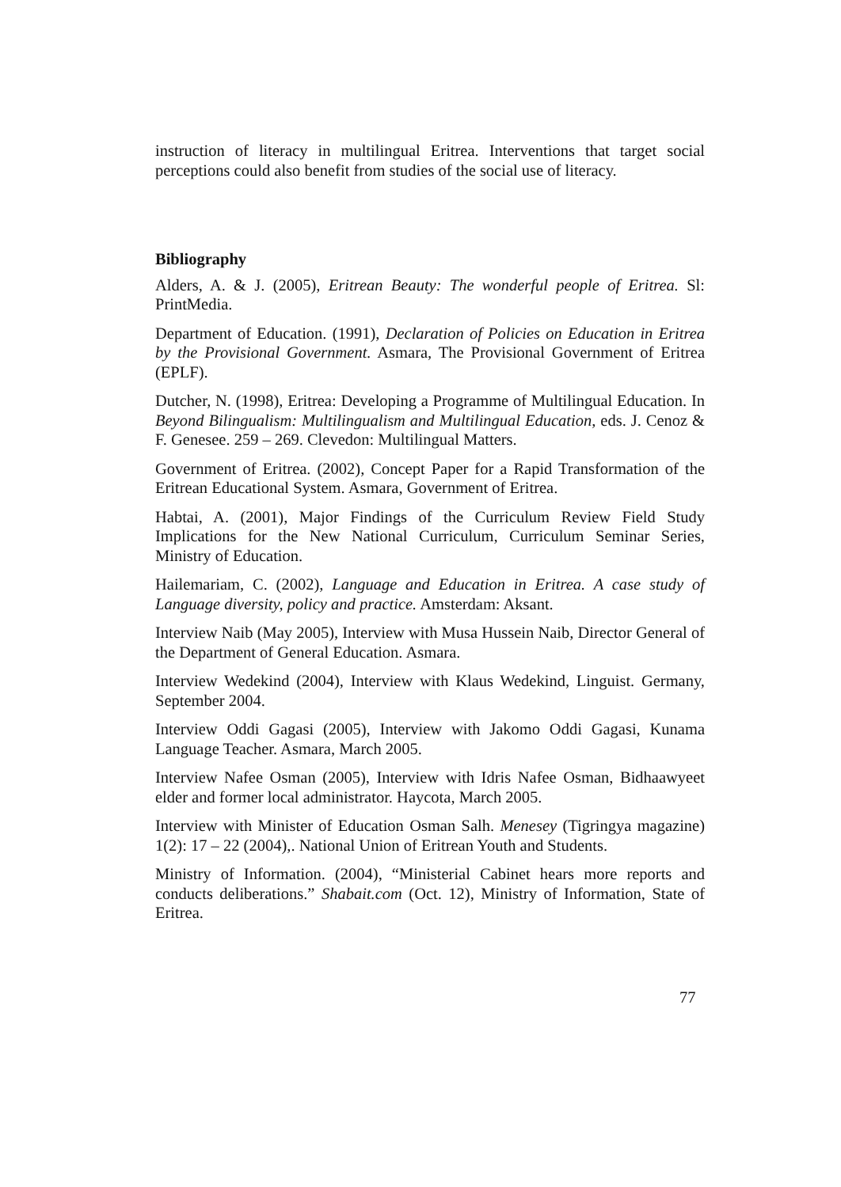instruction of literacy in multilingual Eritrea. Interventions that target social perceptions could also benefit from studies of the social use of literacy.
Bibliography
Alders, A. & J. (2005), Eritrean Beauty: The wonderful people of Eritrea. Sl: PrintMedia.
Department of Education. (1991), Declaration of Policies on Education in Eritrea by the Provisional Government. Asmara, The Provisional Government of Eritrea (EPLF).
Dutcher, N. (1998), Eritrea: Developing a Programme of Multilingual Education. In Beyond Bilingualism: Multilingualism and Multilingual Education, eds. J. Cenoz & F. Genesee. 259 – 269. Clevedon: Multilingual Matters.
Government of Eritrea. (2002), Concept Paper for a Rapid Transformation of the Eritrean Educational System. Asmara, Government of Eritrea.
Habtai, A. (2001), Major Findings of the Curriculum Review Field Study Implications for the New National Curriculum, Curriculum Seminar Series, Ministry of Education.
Hailemariam, C. (2002), Language and Education in Eritrea. A case study of Language diversity, policy and practice. Amsterdam: Aksant.
Interview Naib (May 2005), Interview with Musa Hussein Naib, Director General of the Department of General Education. Asmara.
Interview Wedekind (2004), Interview with Klaus Wedekind, Linguist. Germany, September 2004.
Interview Oddi Gagasi (2005), Interview with Jakomo Oddi Gagasi, Kunama Language Teacher. Asmara, March 2005.
Interview Nafee Osman (2005), Interview with Idris Nafee Osman, Bidhaawyeet elder and former local administrator. Haycota, March 2005.
Interview with Minister of Education Osman Salh. Menesey (Tigringya magazine) 1(2): 17 – 22 (2004),. National Union of Eritrean Youth and Students.
Ministry of Information. (2004), “Ministerial Cabinet hears more reports and conducts deliberations.” Shabait.com (Oct. 12), Ministry of Information, State of Eritrea.
77